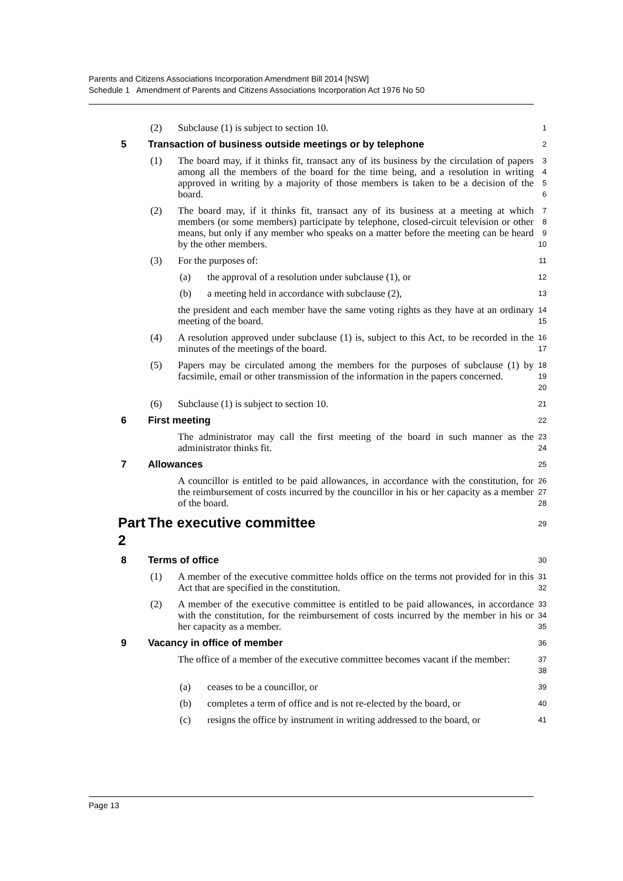Parents and Citizens Associations Incorporation Amendment Bill 2014 [NSW]
Schedule 1 Amendment of Parents and Citizens Associations Incorporation Act 1976 No 50
(2) Subclause (1) is subject to section 10. 1
5 Transaction of business outside meetings or by telephone 2
(1) The board may, if it thinks fit, transact any of its business by the circulation of papers among all the members of the board for the time being, and a resolution in writing approved in writing by a majority of those members is taken to be a decision of the board. 3
4
5
6
(2) The board may, if it thinks fit, transact any of its business at a meeting at which members (or some members) participate by telephone, closed-circuit television or other means, but only if any member who speaks on a matter before the meeting can be heard by the other members. 7
8
9
10
(3) For the purposes of: 11
(a) the approval of a resolution under subclause (1), or 12
(b) a meeting held in accordance with subclause (2), 13
the president and each member have the same voting rights as they have at an ordinary meeting of the board. 14
15
(4) A resolution approved under subclause (1) is, subject to this Act, to be recorded in the minutes of the meetings of the board. 16
17
(5) Papers may be circulated among the members for the purposes of subclause (1) by facsimile, email or other transmission of the information in the papers concerned. 18
19
20
(6) Subclause (1) is subject to section 10. 21
6 First meeting 22
The administrator may call the first meeting of the board in such manner as the administrator thinks fit. 23
24
7 Allowances 25
A councillor is entitled to be paid allowances, in accordance with the constitution, for the reimbursement of costs incurred by the councillor in his or her capacity as a member of the board. 26
27
28
Part 2 The executive committee 29
8 Terms of office 30
(1) A member of the executive committee holds office on the terms not provided for in this Act that are specified in the constitution. 31
32
(2) A member of the executive committee is entitled to be paid allowances, in accordance with the constitution, for the reimbursement of costs incurred by the member in his or her capacity as a member. 33
34
35
9 Vacancy in office of member 36
The office of a member of the executive committee becomes vacant if the member: 37
38
(a) ceases to be a councillor, or 39
(b) completes a term of office and is not re-elected by the board, or 40
(c) resigns the office by instrument in writing addressed to the board, or 41
Page 13